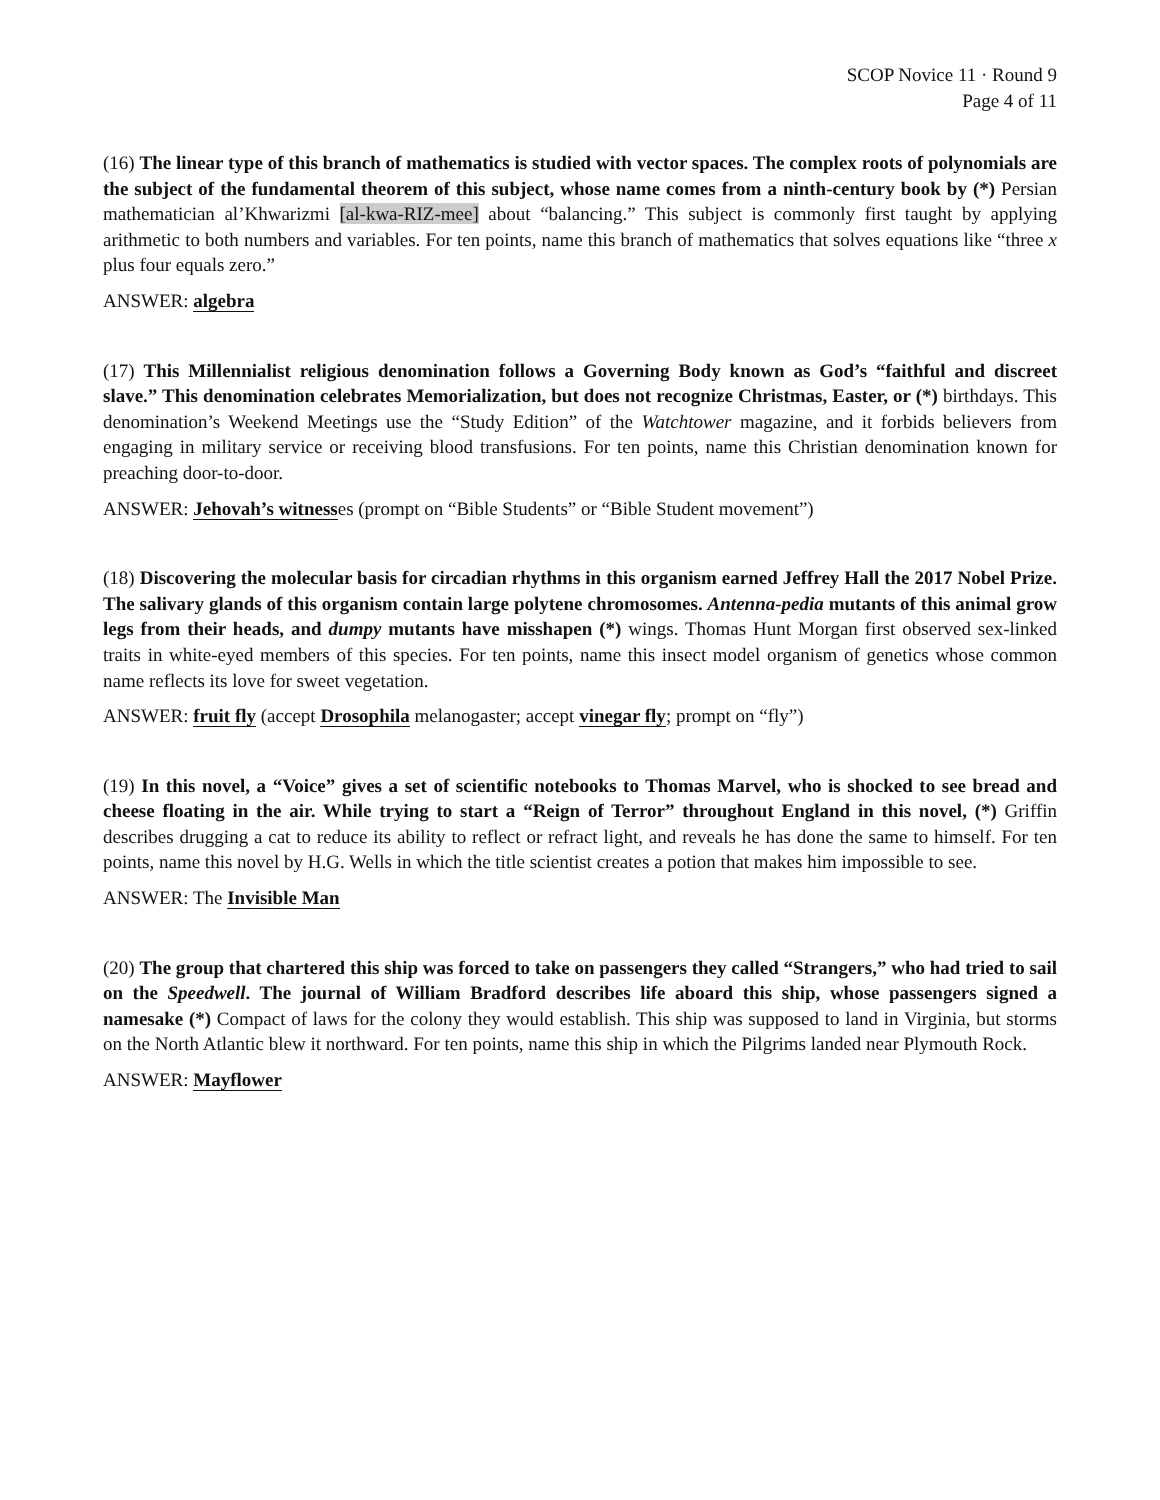SCOP Novice 11 · Round 9
Page 4 of 11
(16) The linear type of this branch of mathematics is studied with vector spaces. The complex roots of polynomials are the subject of the fundamental theorem of this subject, whose name comes from a ninth-century book by (*) Persian mathematician al’Khwarizmi [al-kwa-RIZ-mee] about “balancing.” This subject is commonly first taught by applying arithmetic to both numbers and variables. For ten points, name this branch of mathematics that solves equations like “three x plus four equals zero.”
ANSWER: algebra
(17) This Millennialist religious denomination follows a Governing Body known as God’s “faithful and discreet slave.” This denomination celebrates Memorialization, but does not recognize Christmas, Easter, or (*) birthdays. This denomination’s Weekend Meetings use the “Study Edition” of the Watchtower magazine, and it forbids believers from engaging in military service or receiving blood transfusions. For ten points, name this Christian denomination known for preaching door-to-door.
ANSWER: Jehovah’s witnesses (prompt on “Bible Students” or “Bible Student movement”)
(18) Discovering the molecular basis for circadian rhythms in this organism earned Jeffrey Hall the 2017 Nobel Prize. The salivary glands of this organism contain large polytene chromosomes. Antenna-pedia mutants of this animal grow legs from their heads, and dumpy mutants have misshapen (*) wings. Thomas Hunt Morgan first observed sex-linked traits in white-eyed members of this species. For ten points, name this insect model organism of genetics whose common name reflects its love for sweet vegetation.
ANSWER: fruit fly (accept Drosophila melanogaster; accept vinegar fly; prompt on “fly”)
(19) In this novel, a “Voice” gives a set of scientific notebooks to Thomas Marvel, who is shocked to see bread and cheese floating in the air. While trying to start a “Reign of Terror” throughout England in this novel, (*) Griffin describes drugging a cat to reduce its ability to reflect or refract light, and reveals he has done the same to himself. For ten points, name this novel by H.G. Wells in which the title scientist creates a potion that makes him impossible to see.
ANSWER: The Invisible Man
(20) The group that chartered this ship was forced to take on passengers they called “Strangers,” who had tried to sail on the Speedwell. The journal of William Bradford describes life aboard this ship, whose passengers signed a namesake (*) Compact of laws for the colony they would establish. This ship was supposed to land in Virginia, but storms on the North Atlantic blew it northward. For ten points, name this ship in which the Pilgrims landed near Plymouth Rock.
ANSWER: Mayflower